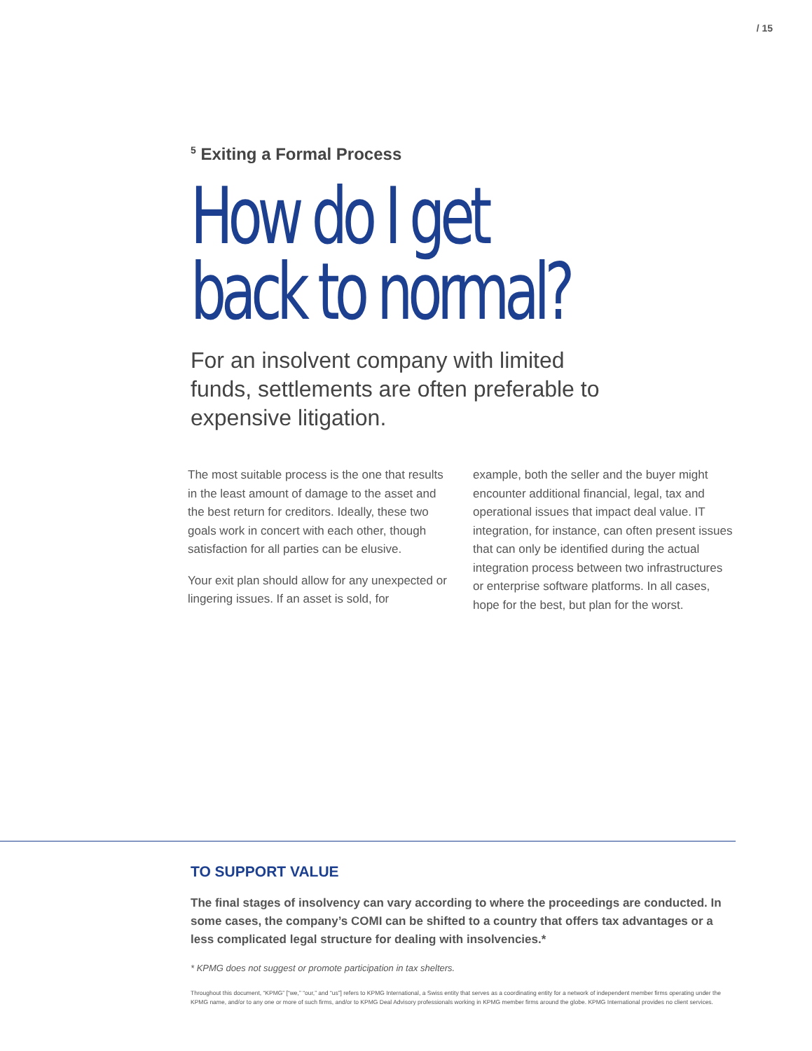/ 15
<sup>5</sup> Exiting a Formal Process
How do I get
back to normal?
For an insolvent company with limited funds, settlements are often preferable to expensive litigation.
The most suitable process is the one that results in the least amount of damage to the asset and the best return for creditors. Ideally, these two goals work in concert with each other, though satisfaction for all parties can be elusive.
Your exit plan should allow for any unexpected or lingering issues. If an asset is sold, for
example, both the seller and the buyer might encounter additional financial, legal, tax and operational issues that impact deal value. IT integration, for instance, can often present issues that can only be identified during the actual integration process between two infrastructures or enterprise software platforms. In all cases, hope for the best, but plan for the worst.
TO SUPPORT VALUE
The final stages of insolvency can vary according to where the proceedings are conducted. In some cases, the company’s COMI can be shifted to a country that offers tax advantages or a less complicated legal structure for dealing with insolvencies.*
* KPMG does not suggest or promote participation in tax shelters.
Throughout this document, “KPMG” [“we,” “our,” and “us”] refers to KPMG International, a Swiss entity that serves as a coordinating entity for a network of independent member firms operating under the KPMG name, and/or to any one or more of such firms, and/or to KPMG Deal Advisory professionals working in KPMG member firms around the globe. KPMG International provides no client services.